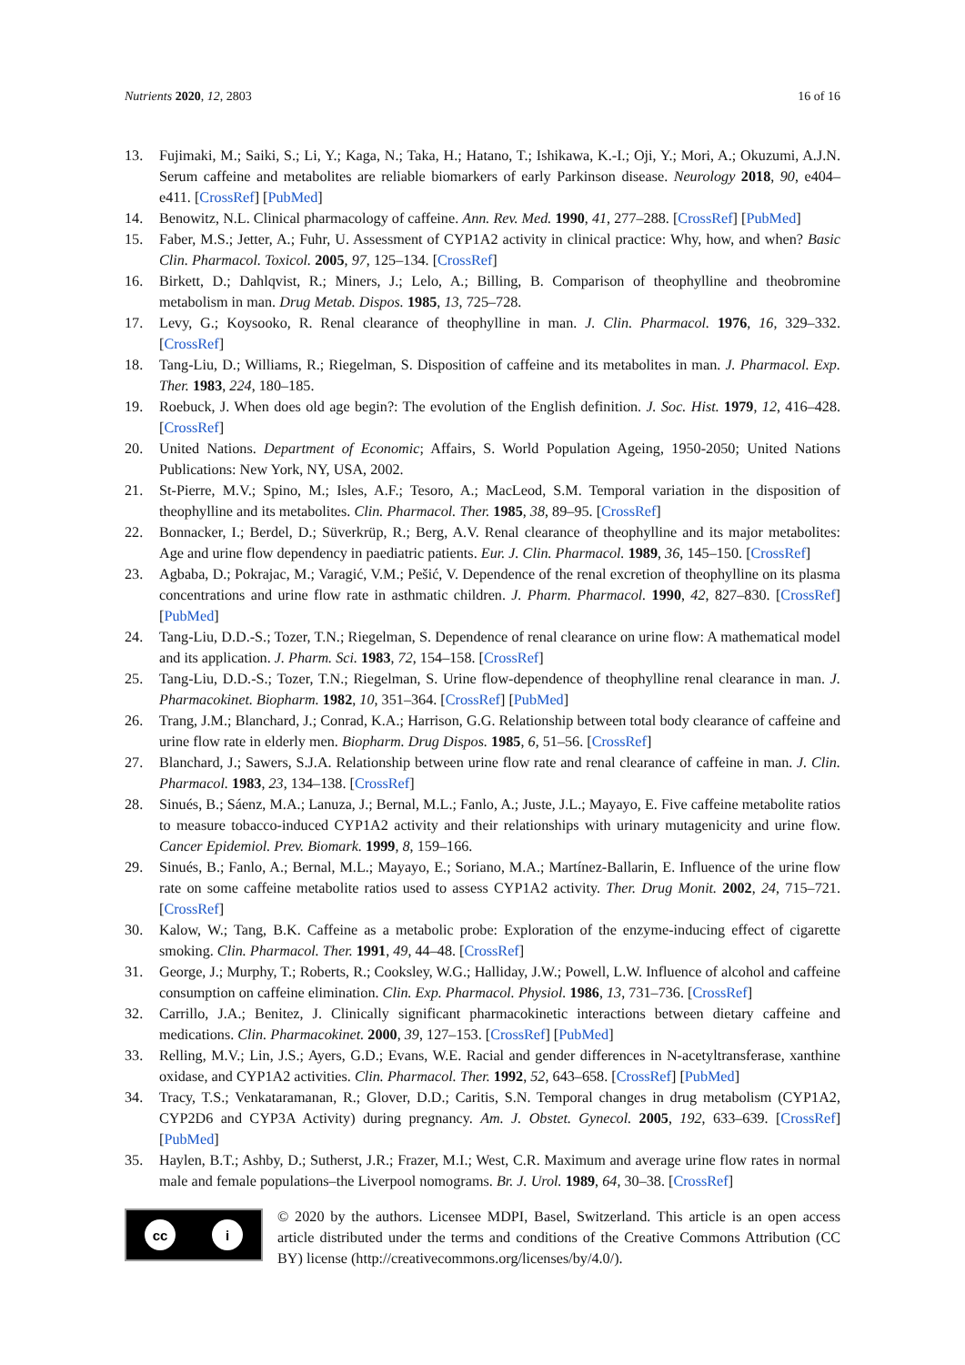Nutrients 2020, 12, 2803 16 of 16
13. Fujimaki, M.; Saiki, S.; Li, Y.; Kaga, N.; Taka, H.; Hatano, T.; Ishikawa, K.-I.; Oji, Y.; Mori, A.; Okuzumi, A.J.N. Serum caffeine and metabolites are reliable biomarkers of early Parkinson disease. Neurology 2018, 90, e404–e411. [CrossRef] [PubMed]
14. Benowitz, N.L. Clinical pharmacology of caffeine. Ann. Rev. Med. 1990, 41, 277–288. [CrossRef] [PubMed]
15. Faber, M.S.; Jetter, A.; Fuhr, U. Assessment of CYP1A2 activity in clinical practice: Why, how, and when? Basic Clin. Pharmacol. Toxicol. 2005, 97, 125–134. [CrossRef]
16. Birkett, D.; Dahlqvist, R.; Miners, J.; Lelo, A.; Billing, B. Comparison of theophylline and theobromine metabolism in man. Drug Metab. Dispos. 1985, 13, 725–728.
17. Levy, G.; Koysooko, R. Renal clearance of theophylline in man. J. Clin. Pharmacol. 1976, 16, 329–332. [CrossRef]
18. Tang-Liu, D.; Williams, R.; Riegelman, S. Disposition of caffeine and its metabolites in man. J. Pharmacol. Exp. Ther. 1983, 224, 180–185.
19. Roebuck, J. When does old age begin?: The evolution of the English definition. J. Soc. Hist. 1979, 12, 416–428. [CrossRef]
20. United Nations. Department of Economic; Affairs, S. World Population Ageing, 1950-2050; United Nations Publications: New York, NY, USA, 2002.
21. St-Pierre, M.V.; Spino, M.; Isles, A.F.; Tesoro, A.; MacLeod, S.M. Temporal variation in the disposition of theophylline and its metabolites. Clin. Pharmacol. Ther. 1985, 38, 89–95. [CrossRef]
22. Bonnacker, I.; Berdel, D.; Süverkrüp, R.; Berg, A.V. Renal clearance of theophylline and its major metabolites: Age and urine flow dependency in paediatric patients. Eur. J. Clin. Pharmacol. 1989, 36, 145–150. [CrossRef]
23. Agbaba, D.; Pokrajac, M.; Varagić, V.M.; Pešić, V. Dependence of the renal excretion of theophylline on its plasma concentrations and urine flow rate in asthmatic children. J. Pharm. Pharmacol. 1990, 42, 827–830. [CrossRef] [PubMed]
24. Tang-Liu, D.D.-S.; Tozer, T.N.; Riegelman, S. Dependence of renal clearance on urine flow: A mathematical model and its application. J. Pharm. Sci. 1983, 72, 154–158. [CrossRef]
25. Tang-Liu, D.D.-S.; Tozer, T.N.; Riegelman, S. Urine flow-dependence of theophylline renal clearance in man. J. Pharmacokinet. Biopharm. 1982, 10, 351–364. [CrossRef] [PubMed]
26. Trang, J.M.; Blanchard, J.; Conrad, K.A.; Harrison, G.G. Relationship between total body clearance of caffeine and urine flow rate in elderly men. Biopharm. Drug Dispos. 1985, 6, 51–56. [CrossRef]
27. Blanchard, J.; Sawers, S.J.A. Relationship between urine flow rate and renal clearance of caffeine in man. J. Clin. Pharmacol. 1983, 23, 134–138. [CrossRef]
28. Sinués, B.; Sáenz, M.A.; Lanuza, J.; Bernal, M.L.; Fanlo, A.; Juste, J.L.; Mayayo, E. Five caffeine metabolite ratios to measure tobacco-induced CYP1A2 activity and their relationships with urinary mutagenicity and urine flow. Cancer Epidemiol. Prev. Biomark. 1999, 8, 159–166.
29. Sinués, B.; Fanlo, A.; Bernal, M.L.; Mayayo, E.; Soriano, M.A.; Martínez-Ballarin, E. Influence of the urine flow rate on some caffeine metabolite ratios used to assess CYP1A2 activity. Ther. Drug Monit. 2002, 24, 715–721. [CrossRef]
30. Kalow, W.; Tang, B.K. Caffeine as a metabolic probe: Exploration of the enzyme-inducing effect of cigarette smoking. Clin. Pharmacol. Ther. 1991, 49, 44–48. [CrossRef]
31. George, J.; Murphy, T.; Roberts, R.; Cooksley, W.G.; Halliday, J.W.; Powell, L.W. Influence of alcohol and caffeine consumption on caffeine elimination. Clin. Exp. Pharmacol. Physiol. 1986, 13, 731–736. [CrossRef]
32. Carrillo, J.A.; Benitez, J. Clinically significant pharmacokinetic interactions between dietary caffeine and medications. Clin. Pharmacokinet. 2000, 39, 127–153. [CrossRef] [PubMed]
33. Relling, M.V.; Lin, J.S.; Ayers, G.D.; Evans, W.E. Racial and gender differences in N-acetyltransferase, xanthine oxidase, and CYP1A2 activities. Clin. Pharmacol. Ther. 1992, 52, 643–658. [CrossRef] [PubMed]
34. Tracy, T.S.; Venkataramanan, R.; Glover, D.D.; Caritis, S.N. Temporal changes in drug metabolism (CYP1A2, CYP2D6 and CYP3A Activity) during pregnancy. Am. J. Obstet. Gynecol. 2005, 192, 633–639. [CrossRef] [PubMed]
35. Haylen, B.T.; Ashby, D.; Sutherst, J.R.; Frazer, M.I.; West, C.R. Maximum and average urine flow rates in normal male and female populations–the Liverpool nomograms. Br. J. Urol. 1989, 64, 30–38. [CrossRef]
cc i
© 2020 by the authors. Licensee MDPI, Basel, Switzerland. This article is an open access article distributed under the terms and conditions of the Creative Commons Attribution (CC BY) license (http://creativecommons.org/licenses/by/4.0/).